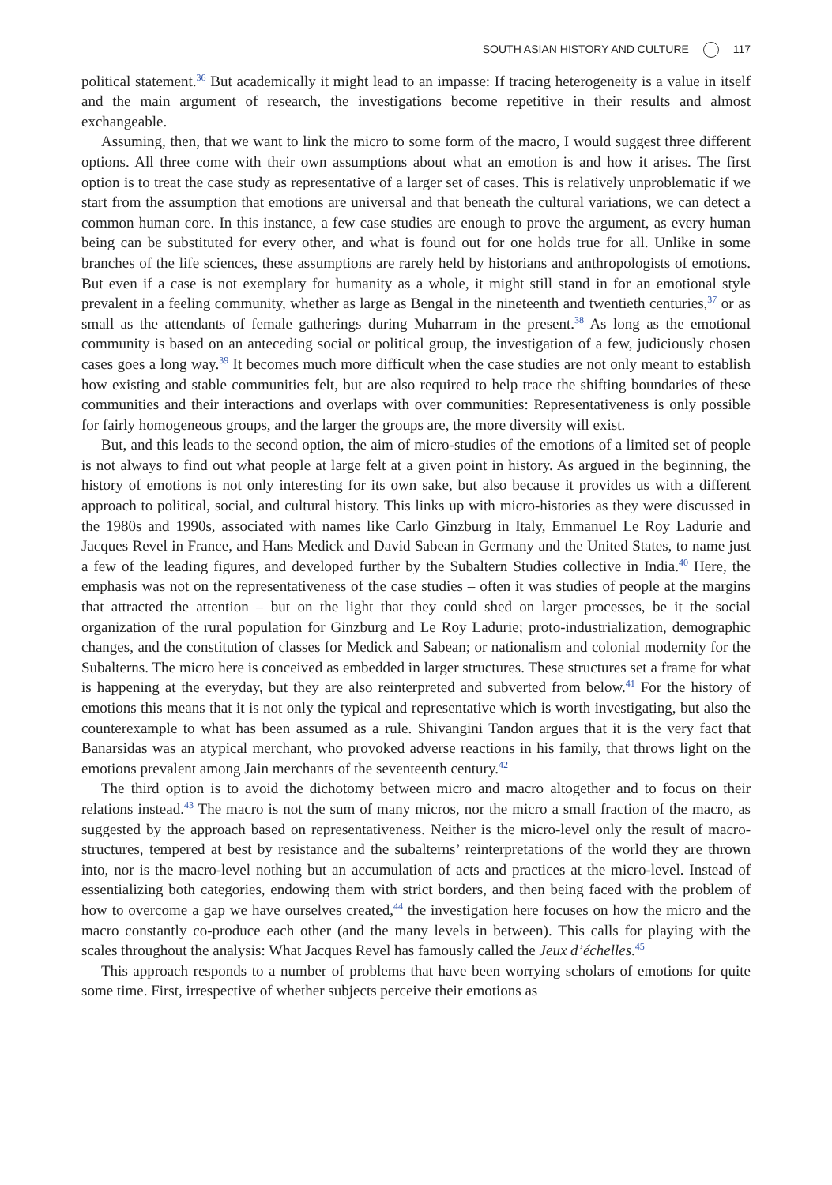SOUTH ASIAN HISTORY AND CULTURE 117
political statement.<sup>36</sup> But academically it might lead to an impasse: If tracing heterogeneity is a value in itself and the main argument of research, the investigations become repetitive in their results and almost exchangeable.
Assuming, then, that we want to link the micro to some form of the macro, I would suggest three different options. All three come with their own assumptions about what an emotion is and how it arises. The first option is to treat the case study as representative of a larger set of cases. This is relatively unproblematic if we start from the assumption that emotions are universal and that beneath the cultural variations, we can detect a common human core. In this instance, a few case studies are enough to prove the argument, as every human being can be substituted for every other, and what is found out for one holds true for all. Unlike in some branches of the life sciences, these assumptions are rarely held by historians and anthropologists of emotions. But even if a case is not exemplary for humanity as a whole, it might still stand in for an emotional style prevalent in a feeling community, whether as large as Bengal in the nineteenth and twentieth centuries,<sup>37</sup> or as small as the attendants of female gatherings during Muharram in the present.<sup>38</sup> As long as the emotional community is based on an anteceding social or political group, the investigation of a few, judiciously chosen cases goes a long way.<sup>39</sup> It becomes much more difficult when the case studies are not only meant to establish how existing and stable communities felt, but are also required to help trace the shifting boundaries of these communities and their interactions and overlaps with over communities: Representativeness is only possible for fairly homogeneous groups, and the larger the groups are, the more diversity will exist.
But, and this leads to the second option, the aim of micro-studies of the emotions of a limited set of people is not always to find out what people at large felt at a given point in history. As argued in the beginning, the history of emotions is not only interesting for its own sake, but also because it provides us with a different approach to political, social, and cultural history. This links up with micro-histories as they were discussed in the 1980s and 1990s, associated with names like Carlo Ginzburg in Italy, Emmanuel Le Roy Ladurie and Jacques Revel in France, and Hans Medick and David Sabean in Germany and the United States, to name just a few of the leading figures, and developed further by the Subaltern Studies collective in India.<sup>40</sup> Here, the emphasis was not on the representativeness of the case studies – often it was studies of people at the margins that attracted the attention – but on the light that they could shed on larger processes, be it the social organization of the rural population for Ginzburg and Le Roy Ladurie; proto-industrialization, demographic changes, and the constitution of classes for Medick and Sabean; or nationalism and colonial modernity for the Subalterns. The micro here is conceived as embedded in larger structures. These structures set a frame for what is happening at the everyday, but they are also reinterpreted and subverted from below.<sup>41</sup> For the history of emotions this means that it is not only the typical and representative which is worth investigating, but also the counterexample to what has been assumed as a rule. Shivangini Tandon argues that it is the very fact that Banarsidas was an atypical merchant, who provoked adverse reactions in his family, that throws light on the emotions prevalent among Jain merchants of the seventeenth century.<sup>42</sup>
The third option is to avoid the dichotomy between micro and macro altogether and to focus on their relations instead.<sup>43</sup> The macro is not the sum of many micros, nor the micro a small fraction of the macro, as suggested by the approach based on representativeness. Neither is the micro-level only the result of macro-structures, tempered at best by resistance and the subalterns’ reinterpreta­tions of the world they are thrown into, nor is the macro-level nothing but an accumulation of acts and practices at the micro-level. Instead of essentializing both categories, endowing them with strict borders, and then being faced with the problem of how to overcome a gap we have ourselves created,<sup>44</sup> the investigation here focuses on how the micro and the macro constantly co-produce each other (and the many levels in between). This calls for playing with the scales throughout the analysis: What Jacques Revel has famously called the Jeux d’échelles.<sup>45</sup>
This approach responds to a number of problems that have been worrying scholars of emotions for quite some time. First, irrespective of whether subjects perceive their emotions as